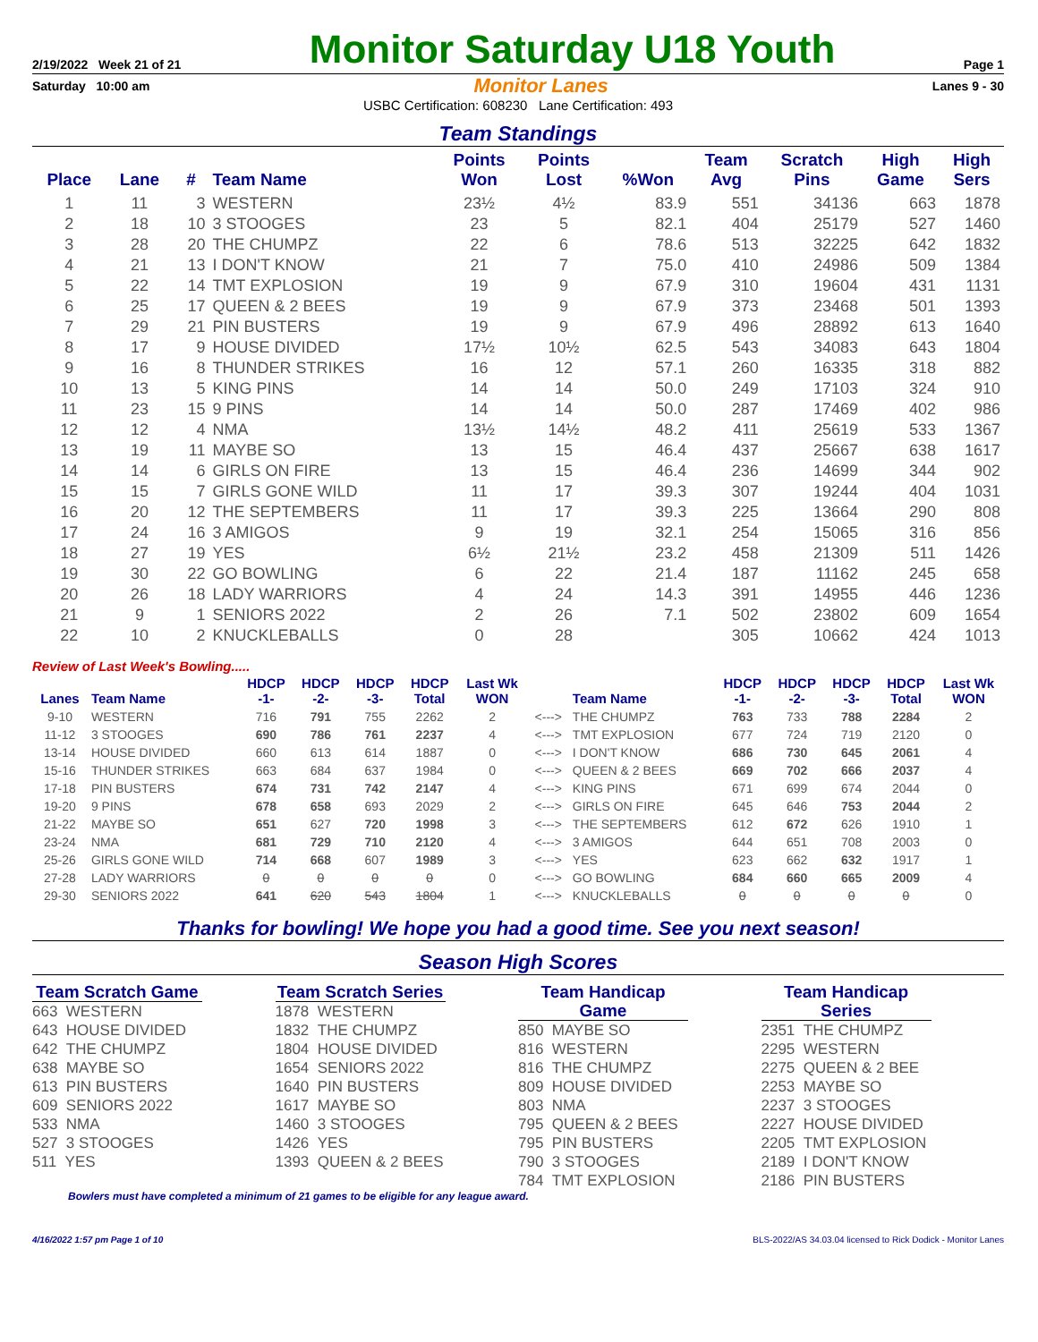2/19/2022 Week 21 of 21
Monitor Saturday U18 Youth
Page 1
Saturday 10:00 am Monitor Lanes Lanes 9 - 30
USBC Certification: 608230 Lane Certification: 493
Team Standings
| Place | Lane | # | Team Name | Points Won | Points Lost | %Won | Team Avg | Scratch Pins | High Game | High Sers |
| --- | --- | --- | --- | --- | --- | --- | --- | --- | --- | --- |
| 1 | 11 | 3 | WESTERN | 23½ | 4½ | 83.9 | 551 | 34136 | 663 | 1878 |
| 2 | 18 | 10 | 3 STOOGES | 23 | 5 | 82.1 | 404 | 25179 | 527 | 1460 |
| 3 | 28 | 20 | THE CHUMPZ | 22 | 6 | 78.6 | 513 | 32225 | 642 | 1832 |
| 4 | 21 | 13 | I DON'T KNOW | 21 | 7 | 75.0 | 410 | 24986 | 509 | 1384 |
| 5 | 22 | 14 | TMT EXPLOSION | 19 | 9 | 67.9 | 310 | 19604 | 431 | 1131 |
| 6 | 25 | 17 | QUEEN & 2 BEES | 19 | 9 | 67.9 | 373 | 23468 | 501 | 1393 |
| 7 | 29 | 21 | PIN BUSTERS | 19 | 9 | 67.9 | 496 | 28892 | 613 | 1640 |
| 8 | 17 | 9 | HOUSE DIVIDED | 17½ | 10½ | 62.5 | 543 | 34083 | 643 | 1804 |
| 9 | 16 | 8 | THUNDER STRIKES | 16 | 12 | 57.1 | 260 | 16335 | 318 | 882 |
| 10 | 13 | 5 | KING PINS | 14 | 14 | 50.0 | 249 | 17103 | 324 | 910 |
| 11 | 23 | 15 | 9 PINS | 14 | 14 | 50.0 | 287 | 17469 | 402 | 986 |
| 12 | 12 | 4 | NMA | 13½ | 14½ | 48.2 | 411 | 25619 | 533 | 1367 |
| 13 | 19 | 11 | MAYBE SO | 13 | 15 | 46.4 | 437 | 25667 | 638 | 1617 |
| 14 | 14 | 6 | GIRLS ON FIRE | 13 | 15 | 46.4 | 236 | 14699 | 344 | 902 |
| 15 | 15 | 7 | GIRLS GONE WILD | 11 | 17 | 39.3 | 307 | 19244 | 404 | 1031 |
| 16 | 20 | 12 | THE SEPTEMBERS | 11 | 17 | 39.3 | 225 | 13664 | 290 | 808 |
| 17 | 24 | 16 | 3 AMIGOS | 9 | 19 | 32.1 | 254 | 15065 | 316 | 856 |
| 18 | 27 | 19 | YES | 6½ | 21½ | 23.2 | 458 | 21309 | 511 | 1426 |
| 19 | 30 | 22 | GO BOWLING | 6 | 22 | 21.4 | 187 | 11162 | 245 | 658 |
| 20 | 26 | 18 | LADY WARRIORS | 4 | 24 | 14.3 | 391 | 14955 | 446 | 1236 |
| 21 | 9 | 1 | SENIORS 2022 | 2 | 26 | 7.1 | 502 | 23802 | 609 | 1654 |
| 22 | 10 | 2 | KNUCKLEBALLS | 0 | 28 | | 305 | 10662 | 424 | 1013 |
Review of Last Week's Bowling.....
| Lanes | Team Name | HDCP -1- | HDCP -2- | HDCP -3- | HDCP Total | Last Wk WON | | Team Name | HDCP -1- | HDCP -2- | HDCP -3- | HDCP Total | Last Wk WON |
| --- | --- | --- | --- | --- | --- | --- | --- | --- | --- | --- | --- | --- | --- |
| 9-10 | WESTERN | 716 | 791 | 755 | 2262 | 2 | <---> | THE CHUMPZ | 763 | 733 | 788 | 2284 | 2 |
| 11-12 | 3 STOOGES | 690 | 786 | 761 | 2237 | 4 | <---> | TMT EXPLOSION | 677 | 724 | 719 | 2120 | 0 |
| 13-14 | HOUSE DIVIDED | 660 | 613 | 614 | 1887 | 0 | <---> | I DON'T KNOW | 686 | 730 | 645 | 2061 | 4 |
| 15-16 | THUNDER STRIKES | 663 | 684 | 637 | 1984 | 0 | <---> | QUEEN & 2 BEES | 669 | 702 | 666 | 2037 | 4 |
| 17-18 | PIN BUSTERS | 674 | 731 | 742 | 2147 | 4 | <---> | KING PINS | 671 | 699 | 674 | 2044 | 0 |
| 19-20 | 9 PINS | 678 | 658 | 693 | 2029 | 2 | <---> | GIRLS ON FIRE | 645 | 646 | 753 | 2044 | 2 |
| 21-22 | MAYBE SO | 651 | 627 | 720 | 1998 | 3 | <---> | THE SEPTEMBERS | 612 | 672 | 626 | 1910 | 1 |
| 23-24 | NMA | 681 | 729 | 710 | 2120 | 4 | <---> | 3 AMIGOS | 644 | 651 | 708 | 2003 | 0 |
| 25-26 | GIRLS GONE WILD | 714 | 668 | 607 | 1989 | 3 | <---> | YES | 623 | 662 | 632 | 1917 | 1 |
| 27-28 | LADY WARRIORS | 0 | 0 | 0 | 0 | 0 | <---> | GO BOWLING | 684 | 660 | 665 | 2009 | 4 |
| 29-30 | SENIORS 2022 | 641 | 620 | 543 | 1804 | 1 | <---> | KNUCKLEBALLS | 0 | 0 | 0 | 0 | 0 |
Thanks for bowling! We hope you had a good time. See you next season!
Season High Scores
Team Scratch Game
663 WESTERN
643 HOUSE DIVIDED
642 THE CHUMPZ
638 MAYBE SO
613 PIN BUSTERS
609 SENIORS 2022
533 NMA
527 3 STOOGES
511 YES
Team Scratch Series
1878 WESTERN
1832 THE CHUMPZ
1804 HOUSE DIVIDED
1654 SENIORS 2022
1640 PIN BUSTERS
1617 MAYBE SO
1460 3 STOOGES
1426 YES
1393 QUEEN & 2 BEES
Team Handicap Game
850 MAYBE SO
816 WESTERN
816 THE CHUMPZ
809 HOUSE DIVIDED
803 NMA
795 QUEEN & 2 BEES
795 PIN BUSTERS
790 3 STOOGES
784 TMT EXPLOSION
Team Handicap Series
2351 THE CHUMPZ
2295 WESTERN
2275 QUEEN & 2 BEE
2253 MAYBE SO
2237 3 STOOGES
2227 HOUSE DIVIDED
2205 TMT EXPLOSION
2189 I DON'T KNOW
2186 PIN BUSTERS
Bowlers must have completed a minimum of 21 games to be eligible for any league award.
4/16/2022 1:57 pm Page 1 of 10 BLS-2022/AS 34.03.04 licensed to Rick Dodick - Monitor Lanes